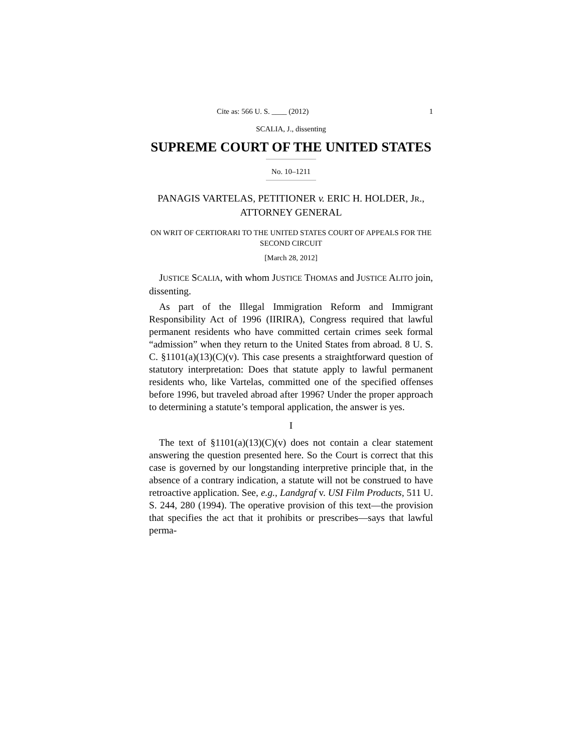Cite as: 566 U. S. ____ (2012) 1
SCALIA, J., dissenting
SUPREME COURT OF THE UNITED STATES
No. 10–1211
PANAGIS VARTELAS, PETITIONER v. ERIC H. HOLDER, JR., ATTORNEY GENERAL
ON WRIT OF CERTIORARI TO THE UNITED STATES COURT OF APPEALS FOR THE SECOND CIRCUIT
[March 28, 2012]
JUSTICE SCALIA, with whom JUSTICE THOMAS and JUSTICE ALITO join, dissenting.
As part of the Illegal Immigration Reform and Immigrant Responsibility Act of 1996 (IIRIRA), Congress required that lawful permanent residents who have committed certain crimes seek formal “admission” when they return to the United States from abroad. 8 U. S. C. §1101(a)(13)(C)(v). This case presents a straightforward question of statutory interpretation: Does that statute apply to lawful permanent residents who, like Vartelas, committed one of the specified offenses before 1996, but traveled abroad after 1996? Under the proper approach to determining a statute’s temporal application, the answer is yes.
I
The text of §1101(a)(13)(C)(v) does not contain a clear statement answering the question presented here. So the Court is correct that this case is governed by our longstanding interpretive principle that, in the absence of a contrary indication, a statute will not be construed to have retroactive application. See, e.g., Landgraf v. USI Film Products, 511 U. S. 244, 280 (1994). The operative provision of this text—the provision that specifies the act that it prohibits or prescribes—says that lawful perma-